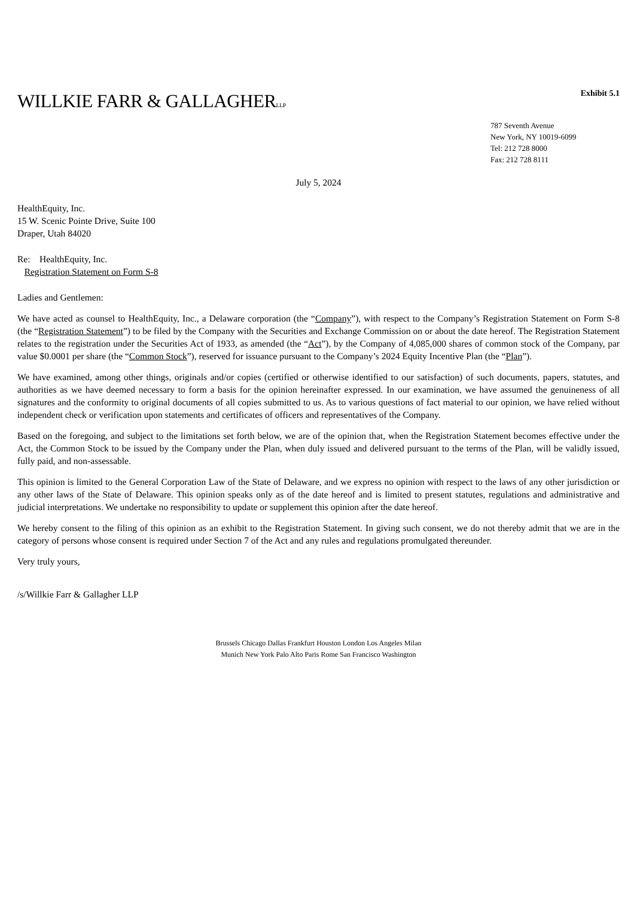Exhibit 5.1
WILLKIE FARR & GALLAGHERLLP
787 Seventh Avenue
New York, NY 10019-6099
Tel: 212 728 8000
Fax: 212 728 8111
July 5, 2024
HealthEquity, Inc.
15 W. Scenic Pointe Drive, Suite 100
Draper, Utah 84020
Re: HealthEquity, Inc.
Registration Statement on Form S-8
Ladies and Gentlemen:
We have acted as counsel to HealthEquity, Inc., a Delaware corporation (the “Company”), with respect to the Company’s Registration Statement on Form S-8 (the “Registration Statement”) to be filed by the Company with the Securities and Exchange Commission on or about the date hereof. The Registration Statement relates to the registration under the Securities Act of 1933, as amended (the “Act”), by the Company of 4,085,000 shares of common stock of the Company, par value $0.0001 per share (the “Common Stock”), reserved for issuance pursuant to the Company’s 2024 Equity Incentive Plan (the “Plan”).
We have examined, among other things, originals and/or copies (certified or otherwise identified to our satisfaction) of such documents, papers, statutes, and authorities as we have deemed necessary to form a basis for the opinion hereinafter expressed. In our examination, we have assumed the genuineness of all signatures and the conformity to original documents of all copies submitted to us. As to various questions of fact material to our opinion, we have relied without independent check or verification upon statements and certificates of officers and representatives of the Company.
Based on the foregoing, and subject to the limitations set forth below, we are of the opinion that, when the Registration Statement becomes effective under the Act, the Common Stock to be issued by the Company under the Plan, when duly issued and delivered pursuant to the terms of the Plan, will be validly issued, fully paid, and non-assessable.
This opinion is limited to the General Corporation Law of the State of Delaware, and we express no opinion with respect to the laws of any other jurisdiction or any other laws of the State of Delaware. This opinion speaks only as of the date hereof and is limited to present statutes, regulations and administrative and judicial interpretations. We undertake no responsibility to update or supplement this opinion after the date hereof.
We hereby consent to the filing of this opinion as an exhibit to the Registration Statement. In giving such consent, we do not thereby admit that we are in the category of persons whose consent is required under Section 7 of the Act and any rules and regulations promulgated thereunder.
Very truly yours,
/s/Willkie Farr & Gallagher LLP
Brussels Chicago Dallas Frankfurt Houston London Los Angeles Milan
Munich New York Palo Alto Paris Rome San Francisco Washington